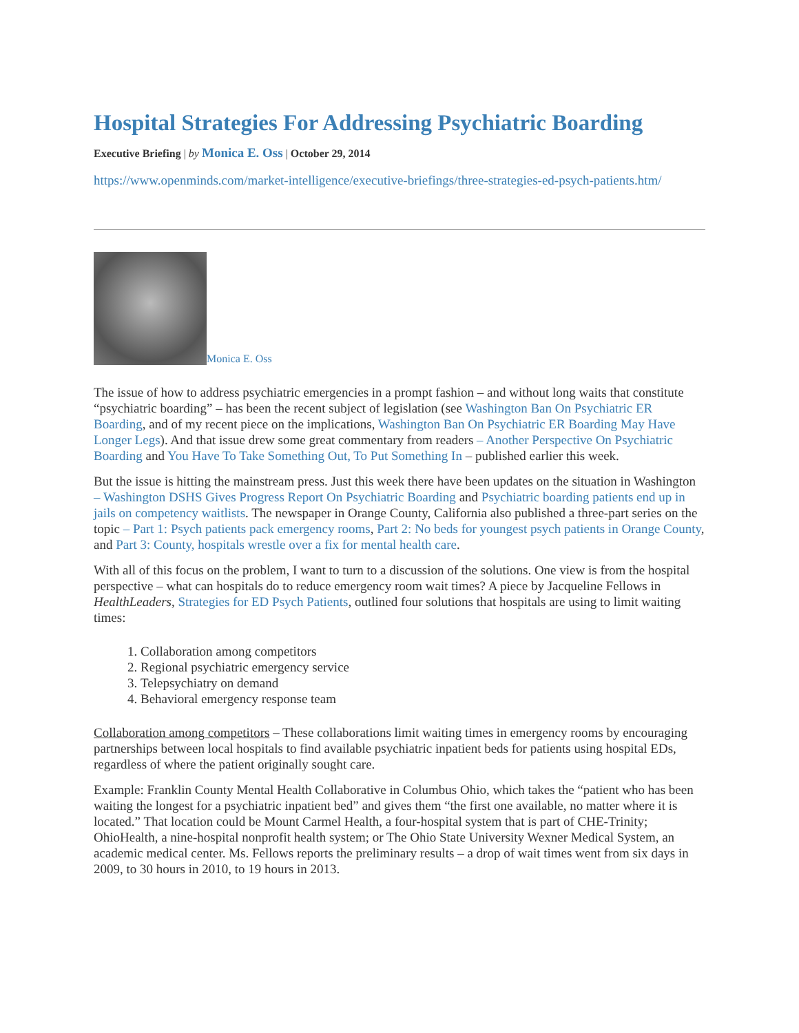Hospital Strategies For Addressing Psychiatric Boarding
Executive Briefing | by Monica E. Oss | October 29, 2014
https://www.openminds.com/market-intelligence/executive-briefings/three-strategies-ed-psych-patients.htm/
Monica E. Oss
The issue of how to address psychiatric emergencies in a prompt fashion – and without long waits that constitute “psychiatric boarding” – has been the recent subject of legislation (see Washington Ban On Psychiatric ER Boarding, and of my recent piece on the implications, Washington Ban On Psychiatric ER Boarding May Have Longer Legs). And that issue drew some great commentary from readers – Another Perspective On Psychiatric Boarding and You Have To Take Something Out, To Put Something In – published earlier this week.
But the issue is hitting the mainstream press. Just this week there have been updates on the situation in Washington – Washington DSHS Gives Progress Report On Psychiatric Boarding and Psychiatric boarding patients end up in jails on competency waitlists. The newspaper in Orange County, California also published a three-part series on the topic – Part 1: Psych patients pack emergency rooms, Part 2: No beds for youngest psych patients in Orange County, and Part 3: County, hospitals wrestle over a fix for mental health care.
With all of this focus on the problem, I want to turn to a discussion of the solutions. One view is from the hospital perspective – what can hospitals do to reduce emergency room wait times? A piece by Jacqueline Fellows in HealthLeaders, Strategies for ED Psych Patients, outlined four solutions that hospitals are using to limit waiting times:
1. Collaboration among competitors
2. Regional psychiatric emergency service
3. Telepsychiatry on demand
4. Behavioral emergency response team
Collaboration among competitors – These collaborations limit waiting times in emergency rooms by encouraging partnerships between local hospitals to find available psychiatric inpatient beds for patients using hospital EDs, regardless of where the patient originally sought care.
Example: Franklin County Mental Health Collaborative in Columbus Ohio, which takes the “patient who has been waiting the longest for a psychiatric inpatient bed” and gives them “the first one available, no matter where it is located.” That location could be Mount Carmel Health, a four-hospital system that is part of CHE-Trinity; OhioHealth, a nine-hospital nonprofit health system; or The Ohio State University Wexner Medical System, an academic medical center. Ms. Fellows reports the preliminary results – a drop of wait times went from six days in 2009, to 30 hours in 2010, to 19 hours in 2013.